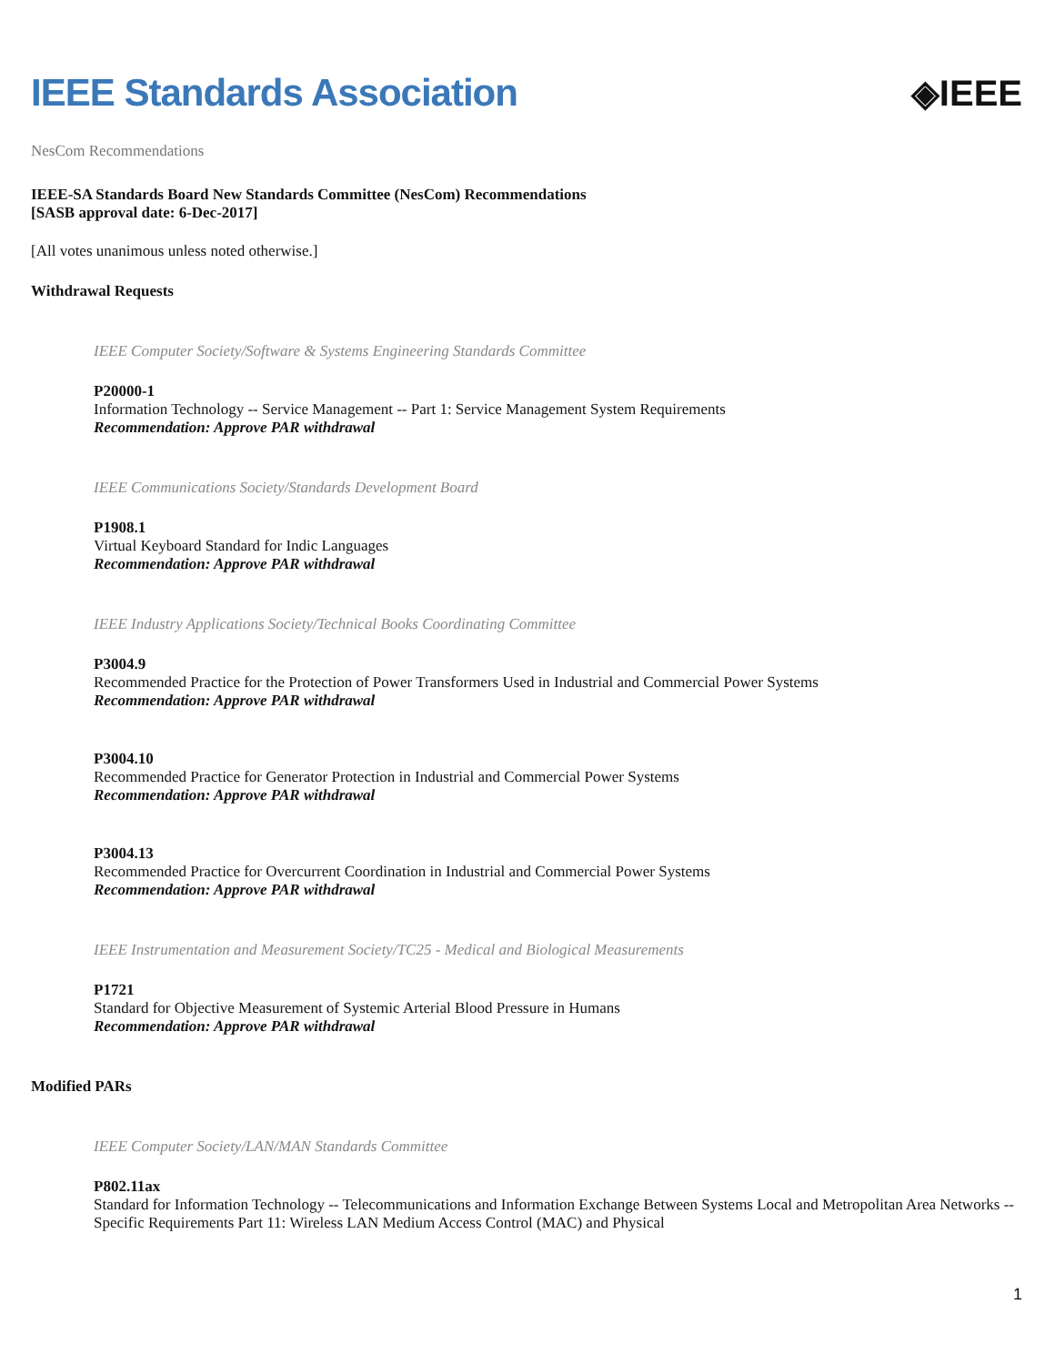IEEE Standards Association ◈IEEE
NesCom Recommendations
IEEE-SA Standards Board New Standards Committee (NesCom) Recommendations
[SASB approval date: 6-Dec-2017]
[All votes unanimous unless noted otherwise.]
Withdrawal Requests
IEEE Computer Society/Software & Systems Engineering Standards Committee
P20000-1
Information Technology -- Service Management -- Part 1: Service Management System Requirements
Recommendation: Approve PAR withdrawal
IEEE Communications Society/Standards Development Board
P1908.1
Virtual Keyboard Standard for Indic Languages
Recommendation: Approve PAR withdrawal
IEEE Industry Applications Society/Technical Books Coordinating Committee
P3004.9
Recommended Practice for the Protection of Power Transformers Used in Industrial and Commercial Power Systems
Recommendation: Approve PAR withdrawal
P3004.10
Recommended Practice for Generator Protection in Industrial and Commercial Power Systems
Recommendation: Approve PAR withdrawal
P3004.13
Recommended Practice for Overcurrent Coordination in Industrial and Commercial Power Systems
Recommendation: Approve PAR withdrawal
IEEE Instrumentation and Measurement Society/TC25 - Medical and Biological Measurements
P1721
Standard for Objective Measurement of Systemic Arterial Blood Pressure in Humans
Recommendation: Approve PAR withdrawal
Modified PARs
IEEE Computer Society/LAN/MAN Standards Committee
P802.11ax
Standard for Information Technology -- Telecommunications and Information Exchange Between Systems Local and Metropolitan Area Networks -- Specific Requirements Part 11: Wireless LAN Medium Access Control (MAC) and Physical
1